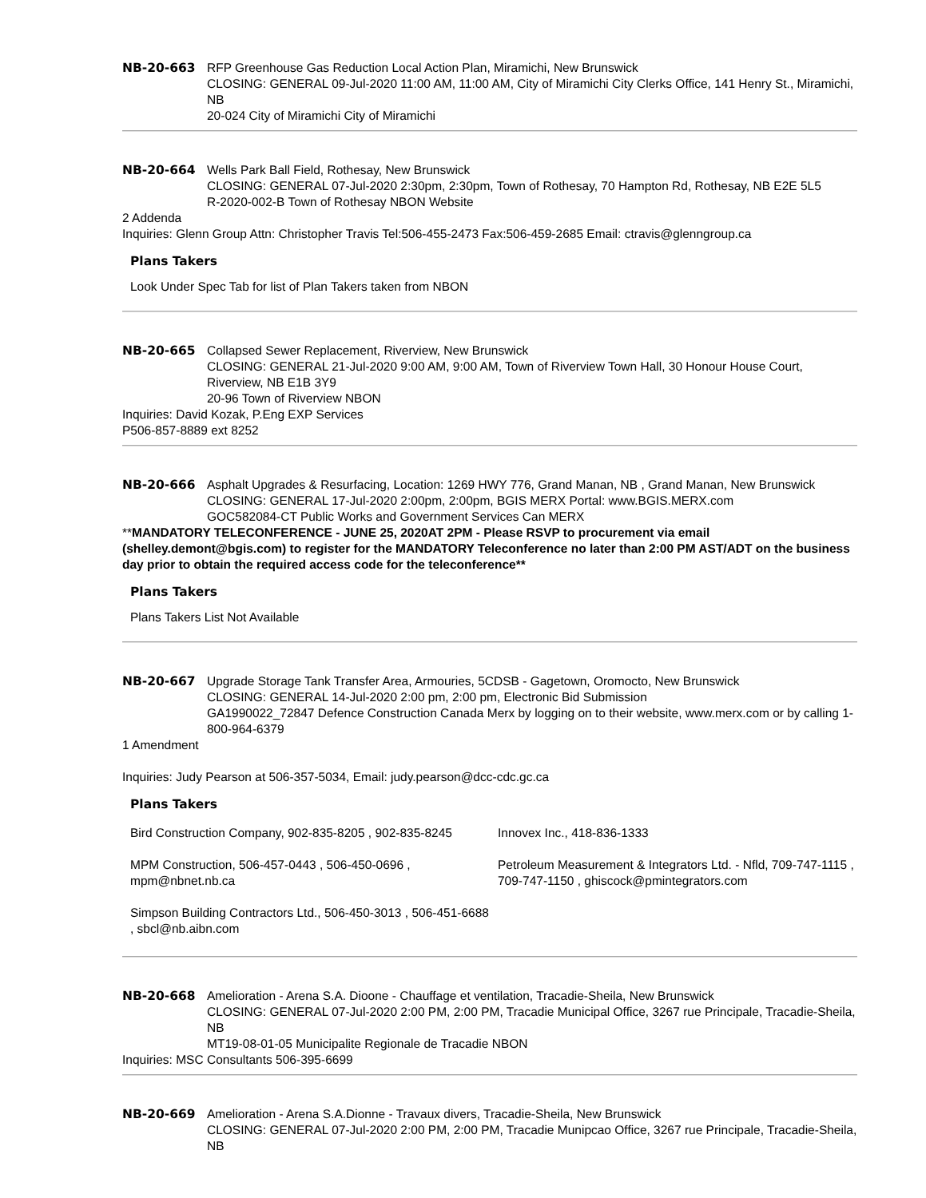NB-20-663 RFP Greenhouse Gas Reduction Local Action Plan, Miramichi, New Brunswick
CLOSING: GENERAL 09-Jul-2020 11:00 AM, 11:00 AM, City of Miramichi City Clerks Office, 141 Henry St., Miramichi, NB
20-024 City of Miramichi City of Miramichi
NB-20-664 Wells Park Ball Field, Rothesay, New Brunswick
CLOSING: GENERAL 07-Jul-2020 2:30pm, 2:30pm, Town of Rothesay, 70 Hampton Rd, Rothesay, NB E2E 5L5
R-2020-002-B Town of Rothesay NBON Website
2 Addenda
Inquiries: Glenn Group Attn: Christopher Travis Tel:506-455-2473 Fax:506-459-2685 Email: ctravis@glenngroup.ca
Plans Takers
Look Under Spec Tab for list of Plan Takers taken from NBON
NB-20-665 Collapsed Sewer Replacement, Riverview, New Brunswick
CLOSING: GENERAL 21-Jul-2020 9:00 AM, 9:00 AM, Town of Riverview Town Hall, 30 Honour House Court, Riverview, NB E1B 3Y9
20-96 Town of Riverview NBON
Inquiries: David Kozak, P.Eng EXP Services
P506-857-8889 ext 8252
NB-20-666 Asphalt Upgrades & Resurfacing, Location: 1269 HWY 776, Grand Manan, NB , Grand Manan, New Brunswick
CLOSING: GENERAL 17-Jul-2020 2:00pm, 2:00pm, BGIS MERX Portal: www.BGIS.MERX.com
GOC582084-CT Public Works and Government Services Can MERX
**MANDATORY TELECONFERENCE - JUNE 25, 2020AT 2PM - Please RSVP to procurement via email (shelley.demont@bgis.com) to register for the MANDATORY Teleconference no later than 2:00 PM AST/ADT on the business day prior to obtain the required access code for the teleconference**
Plans Takers
Plans Takers List Not Available
NB-20-667 Upgrade Storage Tank Transfer Area, Armouries, 5CDSB - Gagetown, Oromocto, New Brunswick
CLOSING: GENERAL 14-Jul-2020 2:00 pm, 2:00 pm, Electronic Bid Submission
GA1990022_72847 Defence Construction Canada Merx by logging on to their website, www.merx.com or by calling 1-800-964-6379
1 Amendment
Inquiries: Judy Pearson at 506-357-5034, Email: judy.pearson@dcc-cdc.gc.ca
Plans Takers
| Bird Construction Company, 902-835-8205 , 902-835-8245 | Innovex Inc., 418-836-1333 |
| MPM Construction, 506-457-0443 , 506-450-0696 , mpm@nbnet.nb.ca | Petroleum Measurement & Integrators Ltd. - Nfld, 709-747-1115 , 709-747-1150 , ghiscock@pmintegrators.com |
| Simpson Building Contractors Ltd., 506-450-3013 , 506-451-6688 , sbcl@nb.aibn.com | |
NB-20-668 Amelioration - Arena S.A. Dioone - Chauffage et ventilation, Tracadie-Sheila, New Brunswick
CLOSING: GENERAL 07-Jul-2020 2:00 PM, 2:00 PM, Tracadie Municipal Office, 3267 rue Principale, Tracadie-Sheila, NB
MT19-08-01-05 Municipalite Regionale de Tracadie NBON
Inquiries: MSC Consultants 506-395-6699
NB-20-669 Amelioration - Arena S.A.Dionne - Travaux divers, Tracadie-Sheila, New Brunswick
CLOSING: GENERAL 07-Jul-2020 2:00 PM, 2:00 PM, Tracadie Munipcao Office, 3267 rue Principale, Tracadie-Sheila, NB